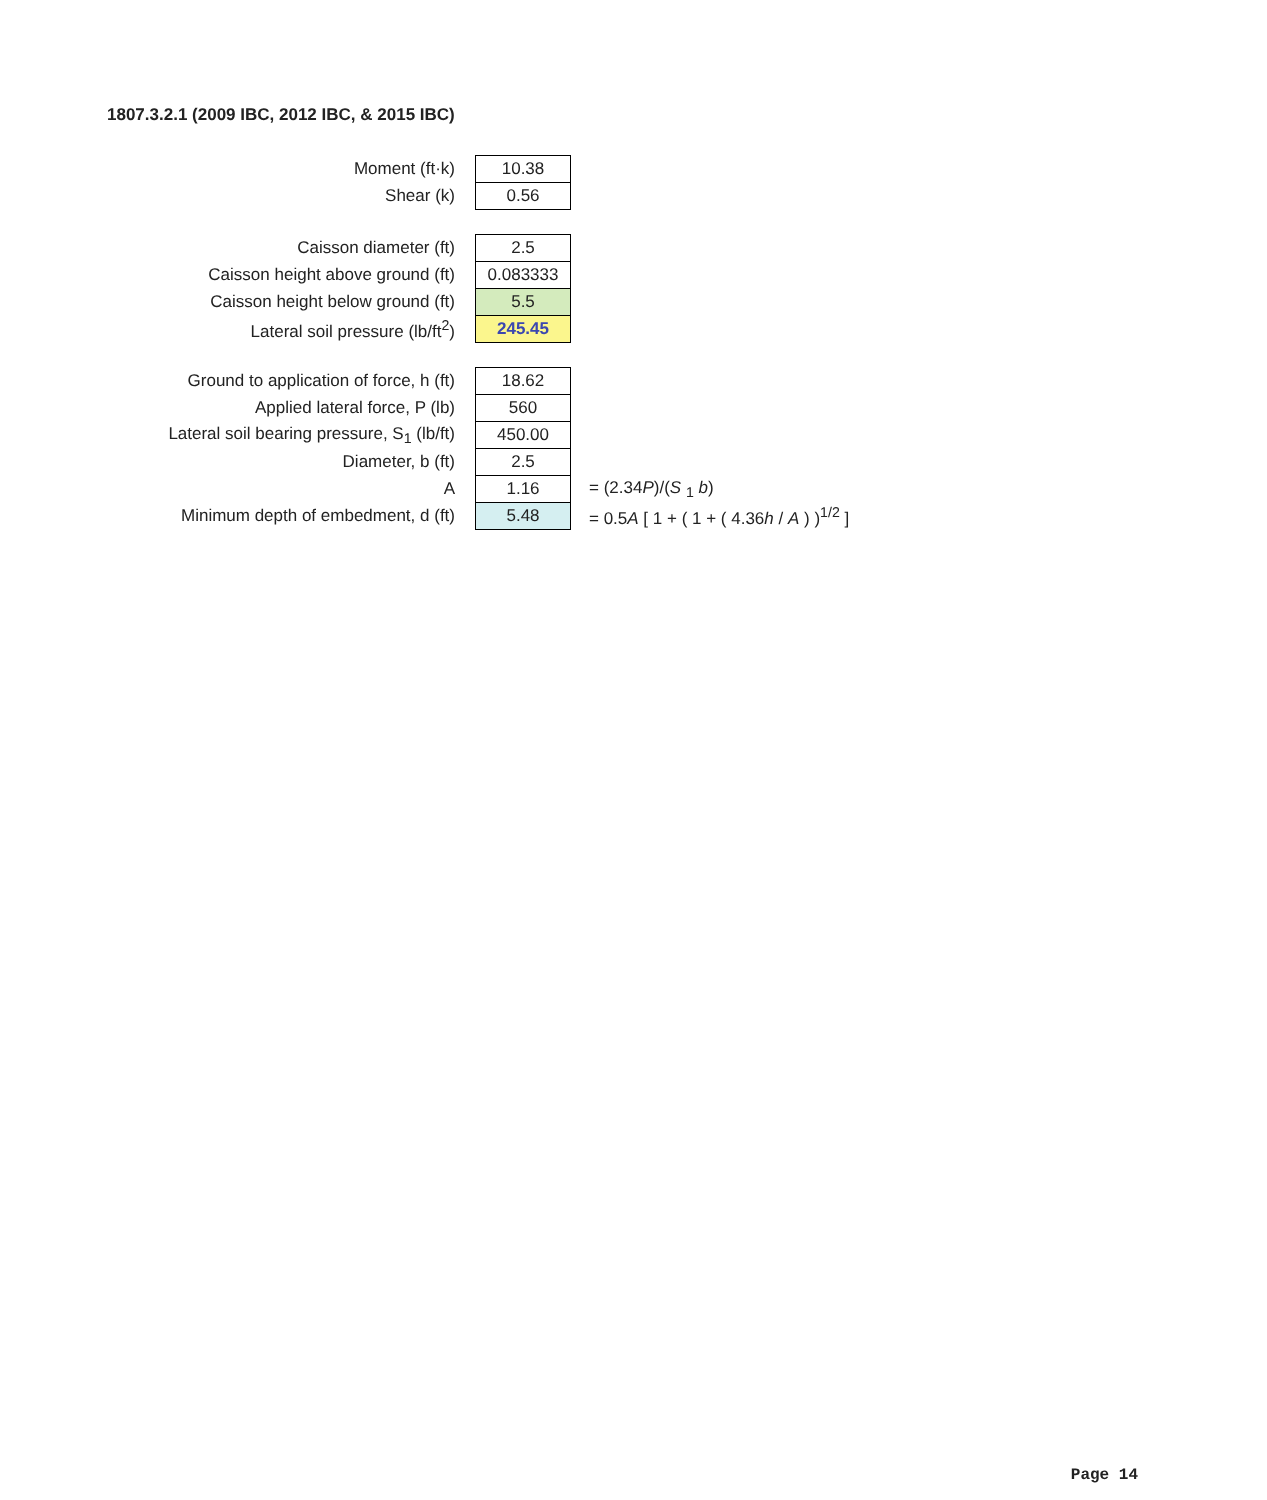1807.3.2.1 (2009 IBC, 2012 IBC, & 2015 IBC)
| Moment (ft·k) | 10.38 | |
| Shear (k) | 0.56 | |
| Caisson diameter (ft) | 2.5 | |
| Caisson height above ground (ft) | 0.083333 | |
| Caisson height below ground (ft) | 5.5 | |
| Lateral soil pressure (lb/ft<sup>2</sup>) | 245.45 | |
| Ground to application of force, h (ft) | 18.62 | |
| Applied lateral force, P (lb) | 560 | |
| Lateral soil bearing pressure, S<sub>1</sub> (lb/ft) | 450.00 | |
| Diameter, b (ft) | 2.5 | |
| A | 1.16 | = (2.34 P )/( S <sub>1</sub> b ) |
| Minimum depth of embedment, d (ft) | 5.48 | = 0.5 A [ 1 + ( 1 + ( 4.36 h / A ) )<sup>1/2</sup> ] |
Page 14